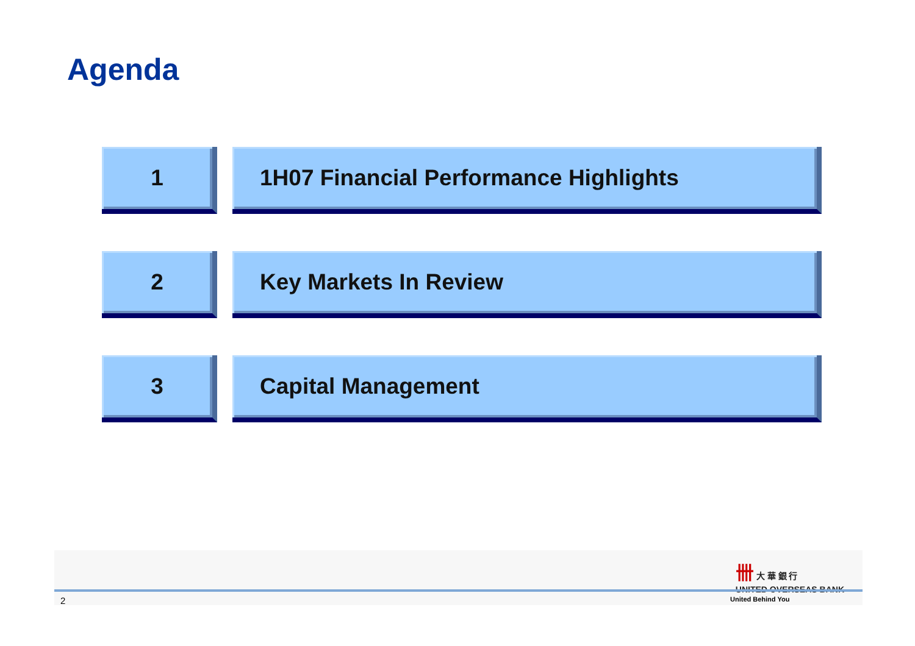Agenda
1 1H07 Financial Performance Highlights
2 Key Markets In Review
3 Capital Management
卌 大 華 銀 行
UNITED OVERSEAS BANK
2 United Behind You